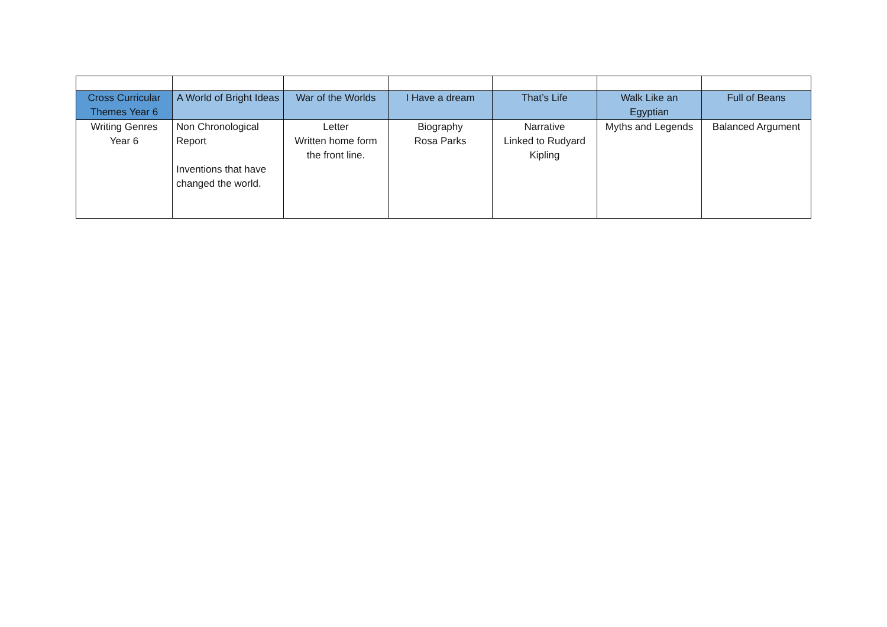| Cross Curricular Themes Year 6 | A World of Bright Ideas | War of the Worlds | I Have a dream | That’s Life | Walk Like an Egyptian | Full of Beans |
| Writing Genres Year 6 | Non Chronological Report Inventions that have changed the world. | Letter Written home form the front line. | Biography Rosa Parks | Narrative Linked to Rudyard Kipling | Myths and Legends | Balanced Argument |